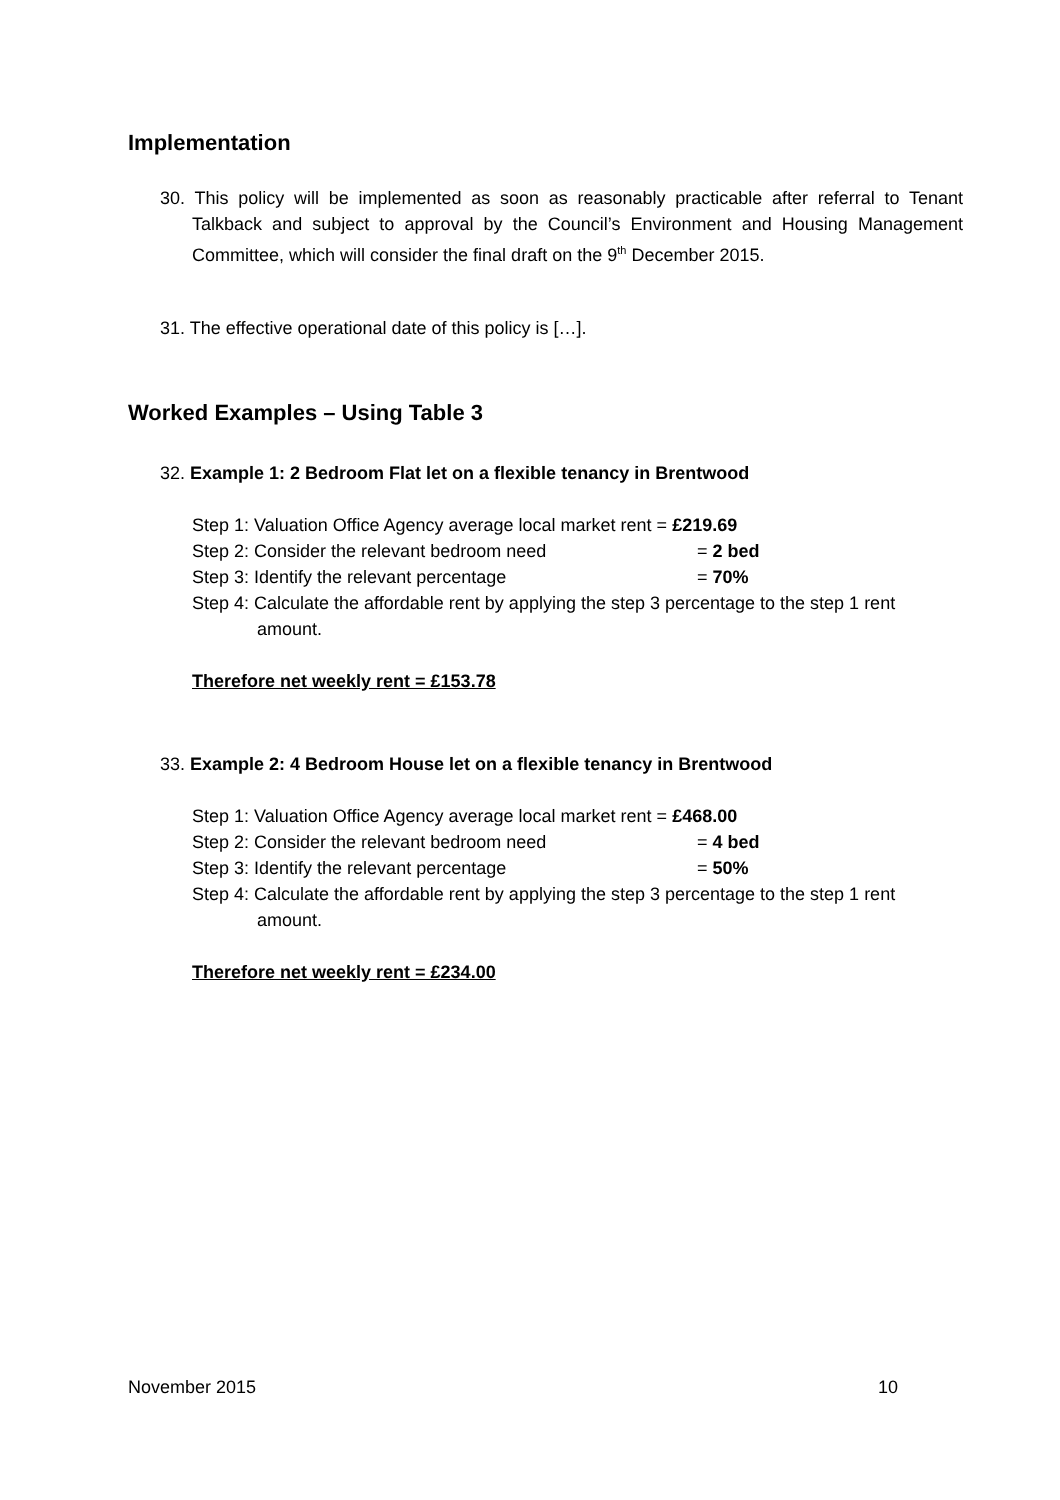Implementation
30. This policy will be implemented as soon as reasonably practicable after referral to Tenant Talkback and subject to approval by the Council’s Environment and Housing Management Committee, which will consider the final draft on the 9<sup>th</sup> December 2015.
31. The effective operational date of this policy is […].
Worked Examples – Using Table 3
32. Example 1: 2 Bedroom Flat let on a flexible tenancy in Brentwood
Step 1: Valuation Office Agency average local market rent = £219.69
Step 2: Consider the relevant bedroom need = 2 bed
Step 3: Identify the relevant percentage = 70%
Step 4: Calculate the affordable rent by applying the step 3 percentage to the step 1 rent amount.
Therefore net weekly rent = £153.78
33. Example 2: 4 Bedroom House let on a flexible tenancy in Brentwood
Step 1: Valuation Office Agency average local market rent = £468.00
Step 2: Consider the relevant bedroom need = 4 bed
Step 3: Identify the relevant percentage = 50%
Step 4: Calculate the affordable rent by applying the step 3 percentage to the step 1 rent amount.
Therefore net weekly rent = £234.00
November 2015 10